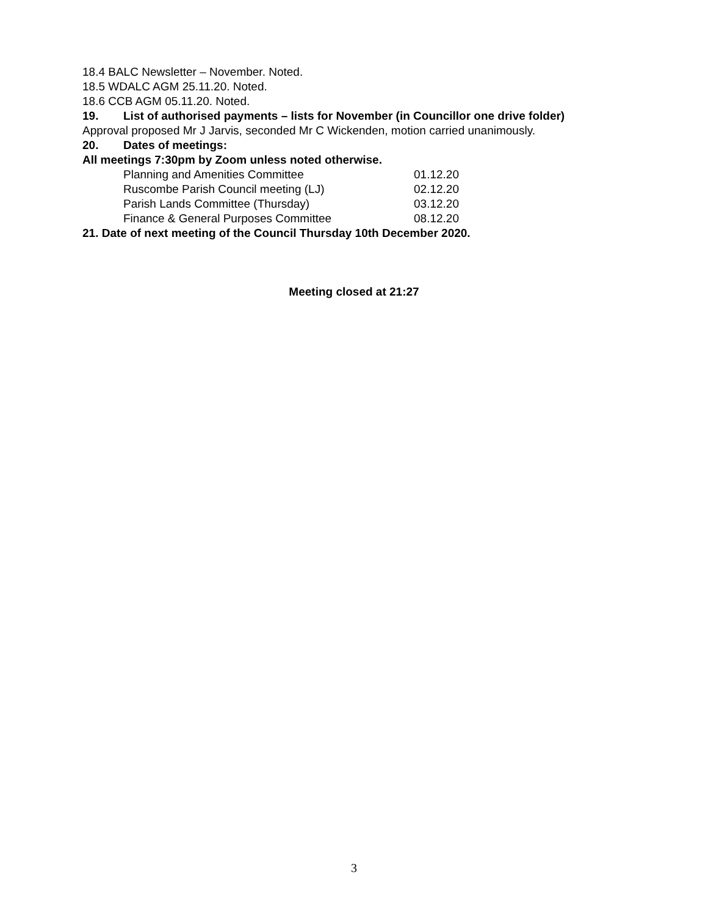18.4 BALC Newsletter – November. Noted.
18.5 WDALC AGM 25.11.20. Noted.
18.6 CCB AGM 05.11.20. Noted.
19. List of authorised payments – lists for November (in Councillor one drive folder)
Approval proposed Mr J Jarvis, seconded Mr C Wickenden, motion carried unanimously.
20. Dates of meetings:
All meetings 7:30pm by Zoom unless noted otherwise.
| Planning and Amenities Committee | 01.12.20 |
| Ruscombe Parish Council meeting (LJ) | 02.12.20 |
| Parish Lands Committee (Thursday) | 03.12.20 |
| Finance & General Purposes Committee | 08.12.20 |
21. Date of next meeting of the Council Thursday 10th December 2020.
Meeting closed at 21:27
3